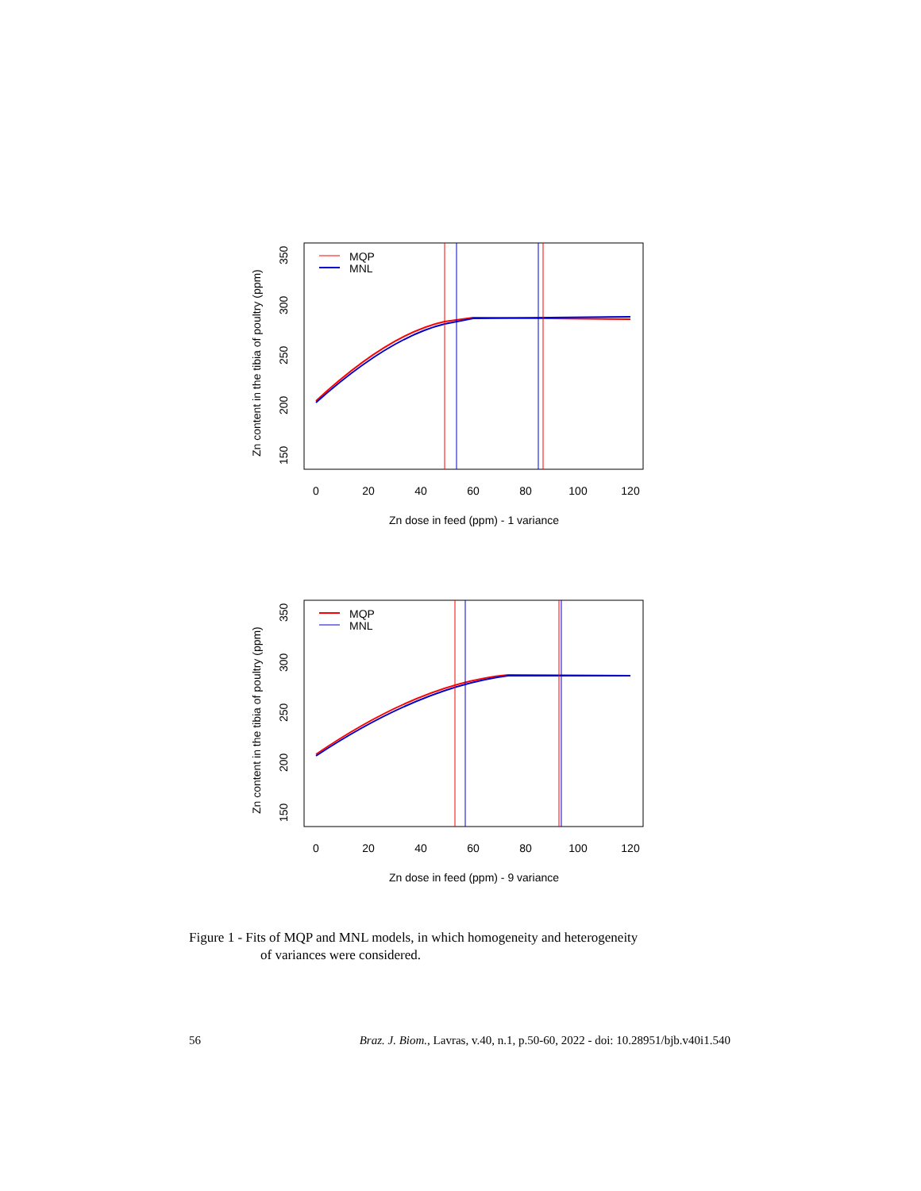Zn dose in feed (ppm) - 1 variance
Zn content in the tibia of poultry (ppm)
0
20
40
60
80
100
120
150
200
250
300
350
MQP
MNL
Zn dose in feed (ppm) - 9 variance
Zn content in the tibia of poultry (ppm)
0
20
40
60
80
100
120
150
200
250
300
350
MQP
MNL
Figure 1 - Fits of MQP and MNL models, in which homogeneity and heterogeneity
of variances were considered.
56 Braz. J. Biom., Lavras, v.40, n.1, p.50-60, 2022 - doi: 10.28951/bjb.v40i1.540